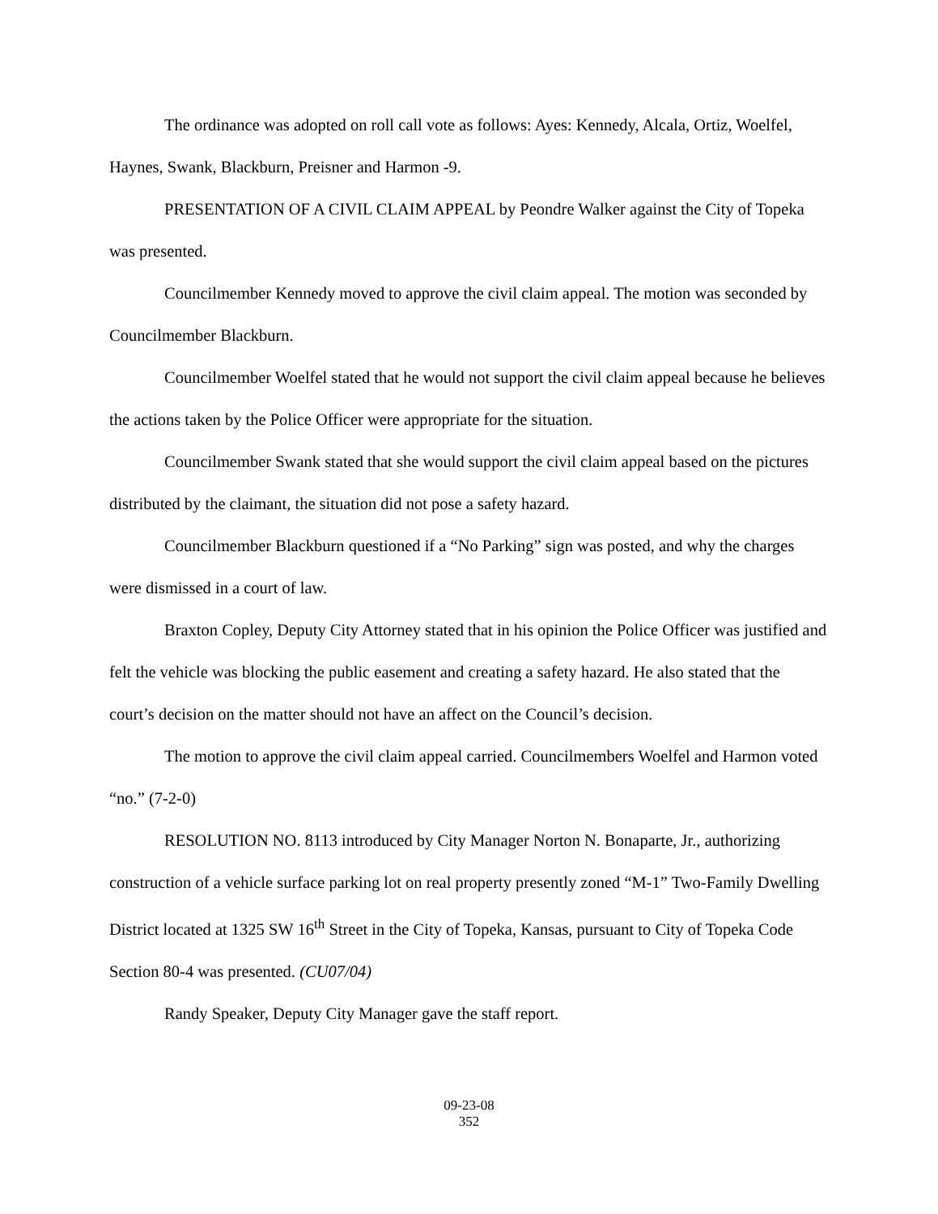The ordinance was adopted on roll call vote as follows: Ayes: Kennedy, Alcala, Ortiz, Woelfel, Haynes, Swank, Blackburn, Preisner and Harmon -9.
PRESENTATION OF A CIVIL CLAIM APPEAL by Peondre Walker against the City of Topeka was presented.
Councilmember Kennedy moved to approve the civil claim appeal. The motion was seconded by Councilmember Blackburn.
Councilmember Woelfel stated that he would not support the civil claim appeal because he believes the actions taken by the Police Officer were appropriate for the situation.
Councilmember Swank stated that she would support the civil claim appeal based on the pictures distributed by the claimant, the situation did not pose a safety hazard.
Councilmember Blackburn questioned if a “No Parking” sign was posted, and why the charges were dismissed in a court of law.
Braxton Copley, Deputy City Attorney stated that in his opinion the Police Officer was justified and felt the vehicle was blocking the public easement and creating a safety hazard. He also stated that the court’s decision on the matter should not have an affect on the Council’s decision.
The motion to approve the civil claim appeal carried. Councilmembers Woelfel and Harmon voted “no.” (7-2-0)
RESOLUTION NO. 8113 introduced by City Manager Norton N. Bonaparte, Jr., authorizing construction of a vehicle surface parking lot on real property presently zoned “M-1” Two-Family Dwelling District located at 1325 SW 16<sup>th</sup> Street in the City of Topeka, Kansas, pursuant to City of Topeka Code Section 80-4 was presented. (CU07/04)
Randy Speaker, Deputy City Manager gave the staff report.
09-23-08
352